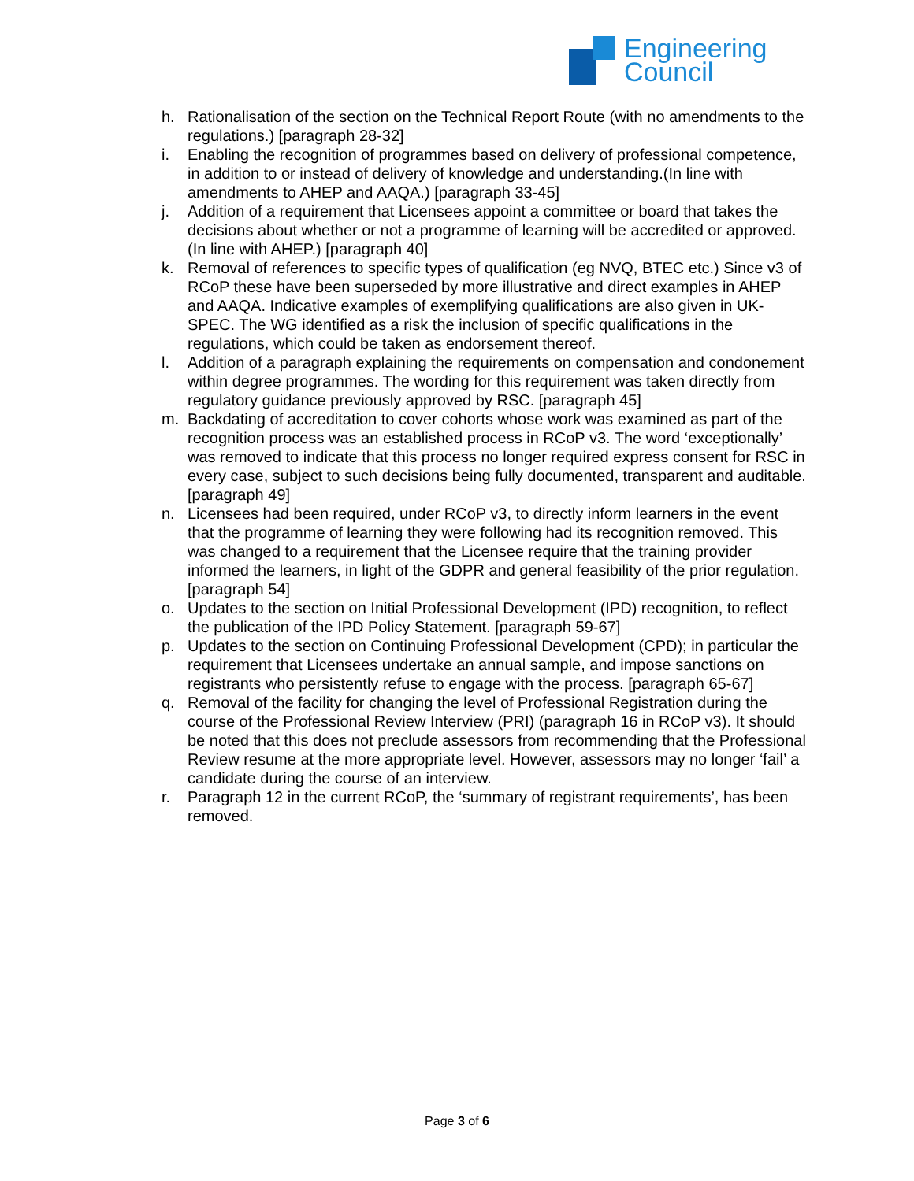Engineering
Council
h. Rationalisation of the section on the Technical Report Route (with no amendments to the regulations.) [paragraph 28-32]
i. Enabling the recognition of programmes based on delivery of professional competence, in addition to or instead of delivery of knowledge and understanding.(In line with amendments to AHEP and AAQA.) [paragraph 33-45]
j. Addition of a requirement that Licensees appoint a committee or board that takes the decisions about whether or not a programme of learning will be accredited or approved. (In line with AHEP.) [paragraph 40]
k. Removal of references to specific types of qualification (eg NVQ, BTEC etc.) Since v3 of RCoP these have been superseded by more illustrative and direct examples in AHEP and AAQA. Indicative examples of exemplifying qualifications are also given in UK-SPEC. The WG identified as a risk the inclusion of specific qualifications in the regulations, which could be taken as endorsement thereof.
l. Addition of a paragraph explaining the requirements on compensation and condonement within degree programmes. The wording for this requirement was taken directly from regulatory guidance previously approved by RSC. [paragraph 45]
m. Backdating of accreditation to cover cohorts whose work was examined as part of the recognition process was an established process in RCoP v3. The word ‘exceptionally’ was removed to indicate that this process no longer required express consent for RSC in every case, subject to such decisions being fully documented, transparent and auditable. [paragraph 49]
n. Licensees had been required, under RCoP v3, to directly inform learners in the event that the programme of learning they were following had its recognition removed. This was changed to a requirement that the Licensee require that the training provider informed the learners, in light of the GDPR and general feasibility of the prior regulation. [paragraph 54]
o. Updates to the section on Initial Professional Development (IPD) recognition, to reflect the publication of the IPD Policy Statement. [paragraph 59-67]
p. Updates to the section on Continuing Professional Development (CPD); in particular the requirement that Licensees undertake an annual sample, and impose sanctions on registrants who persistently refuse to engage with the process. [paragraph 65-67]
q. Removal of the facility for changing the level of Professional Registration during the course of the Professional Review Interview (PRI) (paragraph 16 in RCoP v3). It should be noted that this does not preclude assessors from recommending that the Professional Review resume at the more appropriate level. However, assessors may no longer ‘fail’ a candidate during the course of an interview.
r. Paragraph 12 in the current RCoP, the ‘summary of registrant requirements’, has been removed.
Page 3 of 6